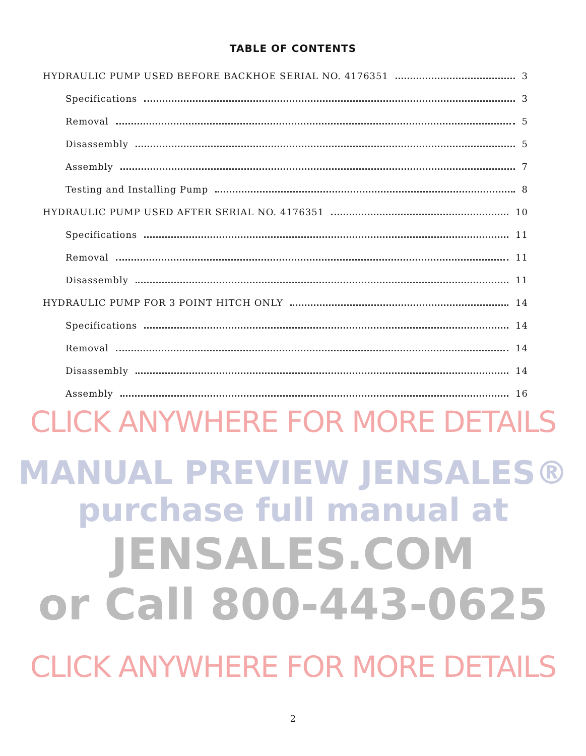TABLE OF CONTENTS
HYDRAULIC PUMP USED BEFORE BACKHOE SERIAL NO. 4176351 3
Specifications 3
Removal 5
Disassembly 5
Assembly 7
Testing and Installing Pump 8
HYDRAULIC PUMP USED AFTER SERIAL NO. 4176351 10
Specifications 11
Removal 11
Disassembly 11
HYDRAULIC PUMP FOR 3 POINT HITCH ONLY 14
Specifications 14
Removal 14
Disassembly 14
Assembly 16
CLICK ANYWHERE FOR MORE DETAILS
MANUAL PREVIEW JENSALES® purchase full manual at
JENSALES.COM
or Call 800-443-0625
CLICK ANYWHERE FOR MORE DETAILS
2